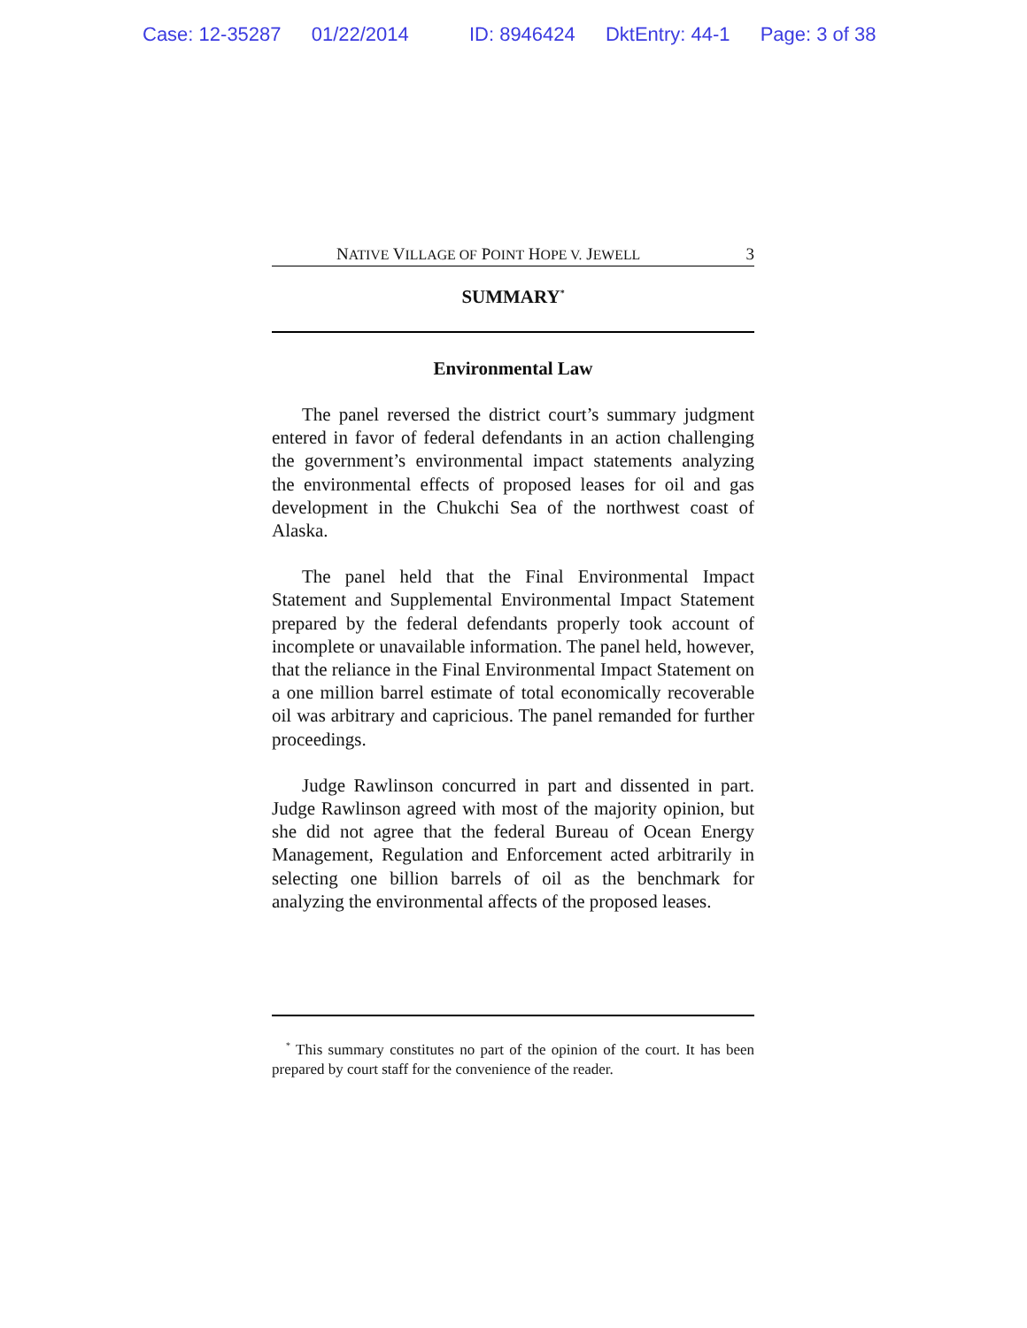Case: 12-35287 01/22/2014 ID: 8946424 DktEntry: 44-1 Page: 3 of 38
NATIVE VILLAGE OF POINT HOPE V. JEWELL 3
SUMMARY<sup>*</sup>
Environmental Law
The panel reversed the district court’s summary judgment entered in favor of federal defendants in an action challenging the government’s environmental impact statements analyzing the environmental effects of proposed leases for oil and gas development in the Chukchi Sea of the northwest coast of Alaska.
The panel held that the Final Environmental Impact Statement and Supplemental Environmental Impact Statement prepared by the federal defendants properly took account of incomplete or unavailable information. The panel held, however, that the reliance in the Final Environmental Impact Statement on a one million barrel estimate of total economically recoverable oil was arbitrary and capricious. The panel remanded for further proceedings.
Judge Rawlinson concurred in part and dissented in part. Judge Rawlinson agreed with most of the majority opinion, but she did not agree that the federal Bureau of Ocean Energy Management, Regulation and Enforcement acted arbitrarily in selecting one billion barrels of oil as the benchmark for analyzing the environmental affects of the proposed leases.
<sup>*</sup> This summary constitutes no part of the opinion of the court. It has been prepared by court staff for the convenience of the reader.